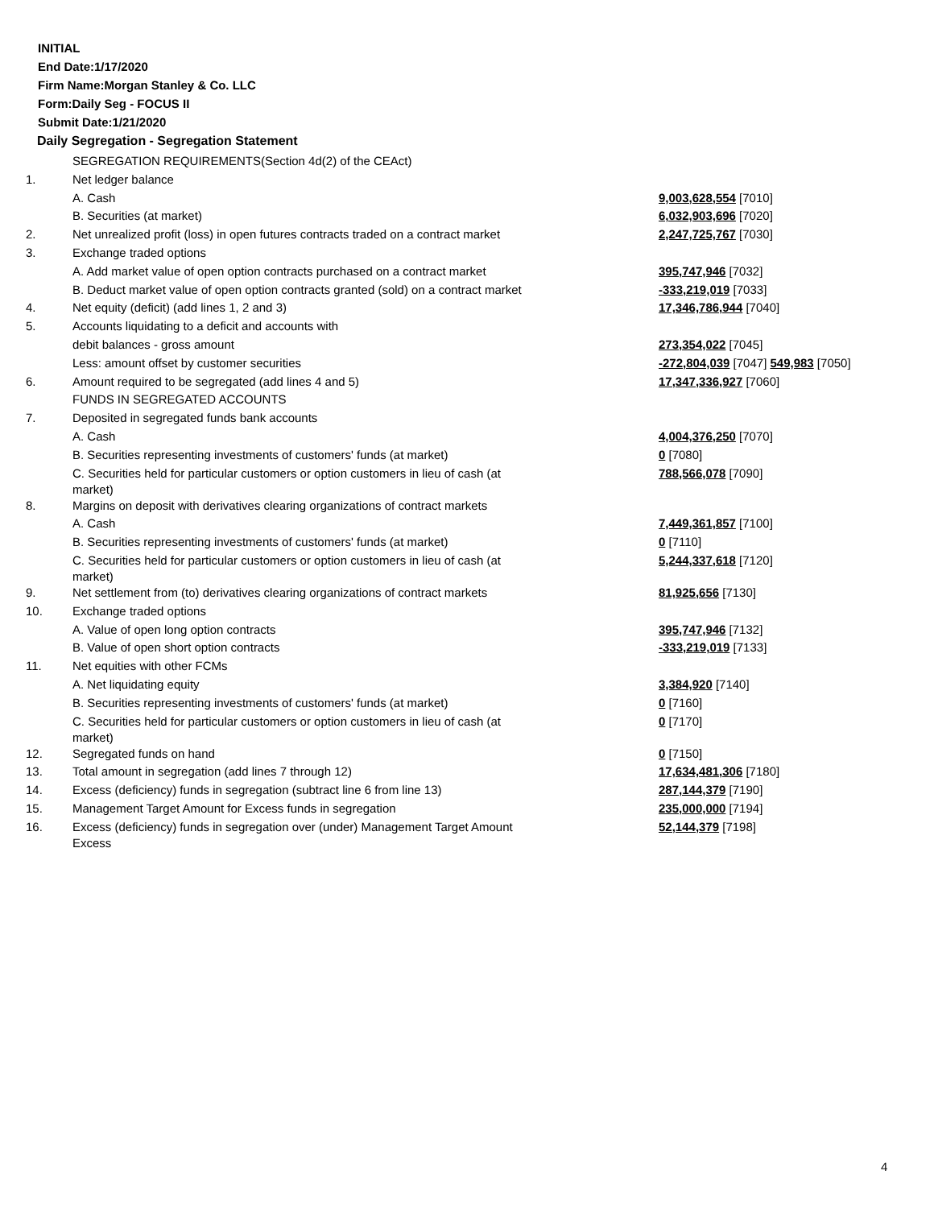INITIAL
End Date:1/17/2020
Firm Name:Morgan Stanley & Co. LLC
Form:Daily Seg - FOCUS II
Submit Date:1/21/2020
Daily Segregation - Segregation Statement
| | SEGREGATION REQUIREMENTS(Section 4d(2) of the CEAct) | |
| 1. | Net ledger balance | |
| | A. Cash | 9,003,628,554 [7010] |
| | B. Securities (at market) | 6,032,903,696 [7020] |
| 2. | Net unrealized profit (loss) in open futures contracts traded on a contract market | 2,247,725,767 [7030] |
| 3. | Exchange traded options | |
| | A. Add market value of open option contracts purchased on a contract market | 395,747,946 [7032] |
| | B. Deduct market value of open option contracts granted (sold) on a contract market | -333,219,019 [7033] |
| 4. | Net equity (deficit) (add lines 1, 2 and 3) | 17,346,786,944 [7040] |
| 5. | Accounts liquidating to a deficit and accounts with | |
| | debit balances - gross amount | 273,354,022 [7045] |
| | Less: amount offset by customer securities | -272,804,039 [7047] 549,983 [7050] |
| 6. | Amount required to be segregated (add lines 4 and 5) | 17,347,336,927 [7060] |
| | FUNDS IN SEGREGATED ACCOUNTS | |
| 7. | Deposited in segregated funds bank accounts | |
| | A. Cash | 4,004,376,250 [7070] |
| | B. Securities representing investments of customers' funds (at market) | 0 [7080] |
| | C. Securities held for particular customers or option customers in lieu of cash (at market) | 788,566,078 [7090] |
| 8. | Margins on deposit with derivatives clearing organizations of contract markets | |
| | A. Cash | 7,449,361,857 [7100] |
| | B. Securities representing investments of customers' funds (at market) | 0 [7110] |
| | C. Securities held for particular customers or option customers in lieu of cash (at market) | 5,244,337,618 [7120] |
| 9. | Net settlement from (to) derivatives clearing organizations of contract markets | 81,925,656 [7130] |
| 10. | Exchange traded options | |
| | A. Value of open long option contracts | 395,747,946 [7132] |
| | B. Value of open short option contracts | -333,219,019 [7133] |
| 11. | Net equities with other FCMs | |
| | A. Net liquidating equity | 3,384,920 [7140] |
| | B. Securities representing investments of customers' funds (at market) | 0 [7160] |
| | C. Securities held for particular customers or option customers in lieu of cash (at market) | 0 [7170] |
| 12. | Segregated funds on hand | 0 [7150] |
| 13. | Total amount in segregation (add lines 7 through 12) | 17,634,481,306 [7180] |
| 14. | Excess (deficiency) funds in segregation (subtract line 6 from line 13) | 287,144,379 [7190] |
| 15. | Management Target Amount for Excess funds in segregation | 235,000,000 [7194] |
| 16. | Excess (deficiency) funds in segregation over (under) Management Target Amount Excess | 52,144,379 [7198] |
4